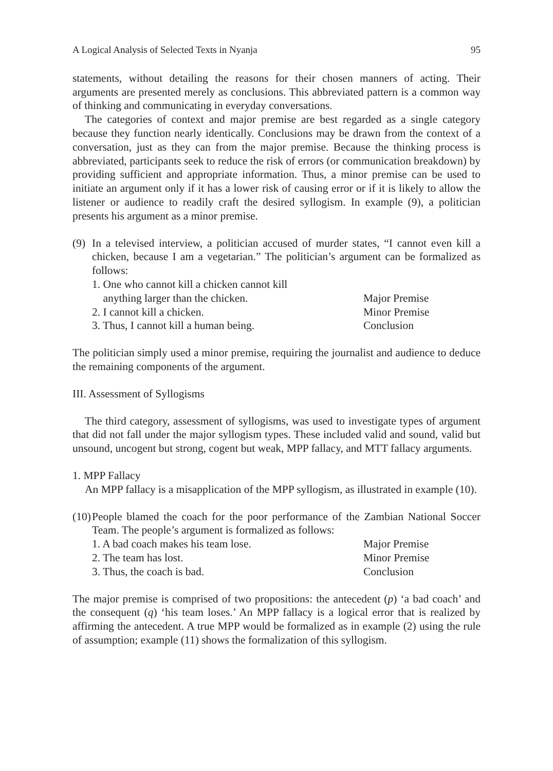A Logical Analysis of Selected Texts in Nyanja 95
statements, without detailing the reasons for their chosen manners of acting. Their arguments are presented merely as conclusions. This abbreviated pattern is a common way of thinking and communicating in everyday conversations.
The categories of context and major premise are best regarded as a single category because they function nearly identically. Conclusions may be drawn from the context of a conversation, just as they can from the major premise. Because the thinking process is abbreviated, participants seek to reduce the risk of errors (or communication breakdown) by providing sufficient and appropriate information. Thus, a minor premise can be used to initiate an argument only if it has a lower risk of causing error or if it is likely to allow the listener or audience to readily craft the desired syllogism. In example (9), a politician presents his argument as a minor premise.
(9)
In a televised interview, a politician accused of murder states, “I cannot even kill a chicken, because I am a vegetarian.” The politician’s argument can be formalized as follows:
| 1. One who cannot kill a chicken cannot kill anything larger than the chicken. | Major Premise |
| 2. I cannot kill a chicken. | Minor Premise |
| 3. Thus, I cannot kill a human being. | Conclusion |
The politician simply used a minor premise, requiring the journalist and audience to deduce the remaining components of the argument.
III. Assessment of Syllogisms
The third category, assessment of syllogisms, was used to investigate types of argument that did not fall under the major syllogism types. These included valid and sound, valid but unsound, uncogent but strong, cogent but weak, MPP fallacy, and MTT fallacy arguments.
1. MPP Fallacy
An MPP fallacy is a misapplication of the MPP syllogism, as illustrated in example (10).
(10)
People blamed the coach for the poor performance of the Zambian National Soccer Team. The people’s argument is formalized as follows:
| 1. A bad coach makes his team lose. | Major Premise |
| 2. The team has lost. | Minor Premise |
| 3. Thus, the coach is bad. | Conclusion |
The major premise is comprised of two propositions: the antecedent (p) ‘a bad coach’ and the consequent (q) ‘his team loses.’ An MPP fallacy is a logical error that is realized by affirming the antecedent. A true MPP would be formalized as in example (2) using the rule of assumption; example (11) shows the formalization of this syllogism.